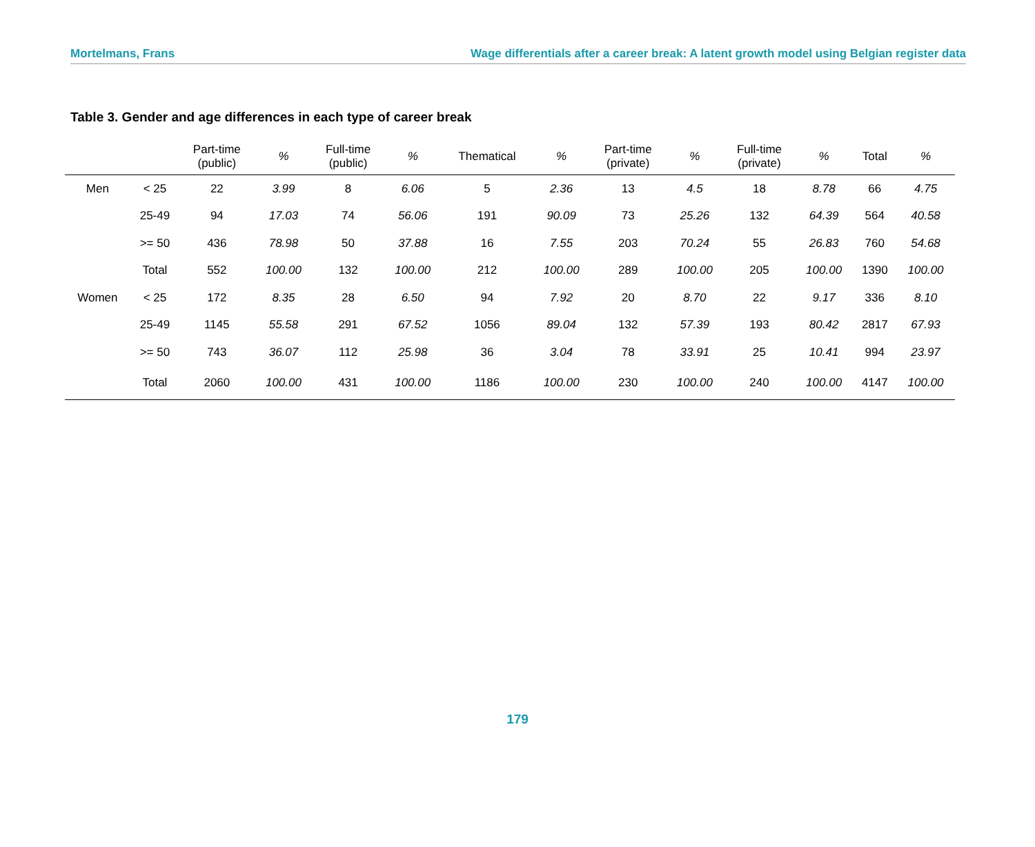Mortelmans, Frans Wage differentials after a career break: A latent growth model using Belgian register data
Table 3. Gender and age differences in each type of career break
| | | Part-time (public) | % | Full-time (public) | % | Thematical | % | Part-time (private) | % | Full-time (private) | % | Total | % |
| --- | --- | --- | --- | --- | --- | --- | --- | --- | --- | --- | --- | --- | --- |
| Men | < 25 | 22 | 3.99 | 8 | 6.06 | 5 | 2.36 | 13 | 4.5 | 18 | 8.78 | 66 | 4.75 |
| | 25-49 | 94 | 17.03 | 74 | 56.06 | 191 | 90.09 | 73 | 25.26 | 132 | 64.39 | 564 | 40.58 |
| | >= 50 | 436 | 78.98 | 50 | 37.88 | 16 | 7.55 | 203 | 70.24 | 55 | 26.83 | 760 | 54.68 |
| | Total | 552 | 100.00 | 132 | 100.00 | 212 | 100.00 | 289 | 100.00 | 205 | 100.00 | 1390 | 100.00 |
| Women | < 25 | 172 | 8.35 | 28 | 6.50 | 94 | 7.92 | 20 | 8.70 | 22 | 9.17 | 336 | 8.10 |
| | 25-49 | 1145 | 55.58 | 291 | 67.52 | 1056 | 89.04 | 132 | 57.39 | 193 | 80.42 | 2817 | 67.93 |
| | >= 50 | 743 | 36.07 | 112 | 25.98 | 36 | 3.04 | 78 | 33.91 | 25 | 10.41 | 994 | 23.97 |
| | Total | 2060 | 100.00 | 431 | 100.00 | 1186 | 100.00 | 230 | 100.00 | 240 | 100.00 | 4147 | 100.00 |
179